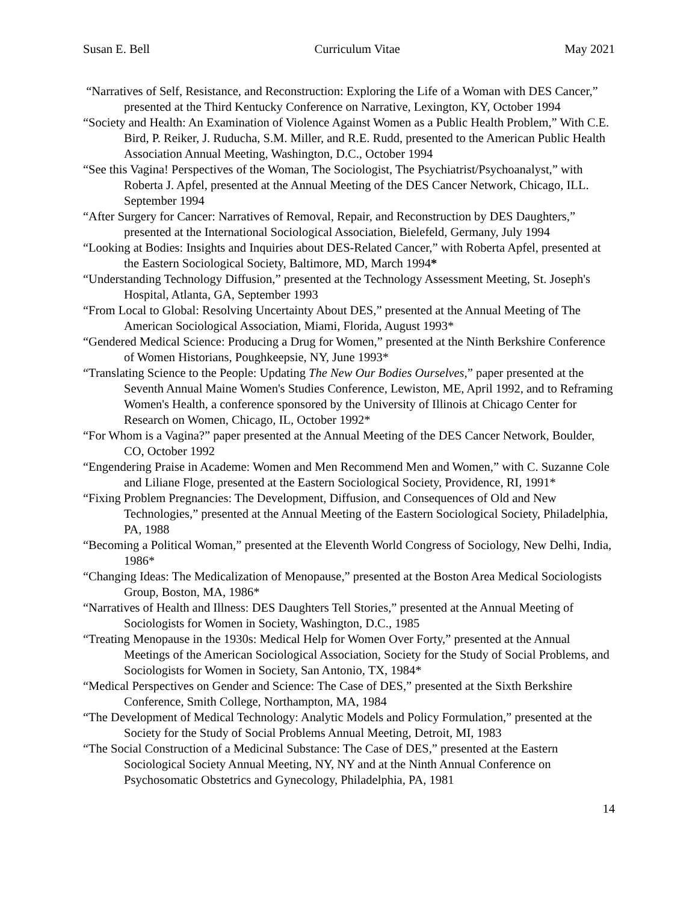Susan E. Bell Curriculum Vitae May 2021
“Narratives of Self, Resistance, and Reconstruction: Exploring the Life of a Woman with DES Cancer,” presented at the Third Kentucky Conference on Narrative, Lexington, KY, October 1994
“Society and Health: An Examination of Violence Against Women as a Public Health Problem,” With C.E. Bird, P. Reiker, J. Ruducha, S.M. Miller, and R.E. Rudd, presented to the American Public Health Association Annual Meeting, Washington, D.C., October 1994
“See this Vagina! Perspectives of the Woman, The Sociologist, The Psychiatrist/Psychoanalyst,” with Roberta J. Apfel, presented at the Annual Meeting of the DES Cancer Network, Chicago, ILL. September 1994
“After Surgery for Cancer: Narratives of Removal, Repair, and Reconstruction by DES Daughters,” presented at the International Sociological Association, Bielefeld, Germany, July 1994
“Looking at Bodies: Insights and Inquiries about DES-Related Cancer,” with Roberta Apfel, presented at the Eastern Sociological Society, Baltimore, MD, March 1994*
“Understanding Technology Diffusion,” presented at the Technology Assessment Meeting, St. Joseph's Hospital, Atlanta, GA, September 1993
“From Local to Global: Resolving Uncertainty About DES,” presented at the Annual Meeting of The American Sociological Association, Miami, Florida, August 1993*
“Gendered Medical Science: Producing a Drug for Women,” presented at the Ninth Berkshire Conference of Women Historians, Poughkeepsie, NY, June 1993*
“Translating Science to the People: Updating The New Our Bodies Ourselves,” paper presented at the Seventh Annual Maine Women's Studies Conference, Lewiston, ME, April 1992, and to Reframing Women's Health, a conference sponsored by the University of Illinois at Chicago Center for Research on Women, Chicago, IL, October 1992*
“For Whom is a Vagina?” paper presented at the Annual Meeting of the DES Cancer Network, Boulder, CO, October 1992
“Engendering Praise in Academe: Women and Men Recommend Men and Women,” with C. Suzanne Cole and Liliane Floge, presented at the Eastern Sociological Society, Providence, RI, 1991*
“Fixing Problem Pregnancies: The Development, Diffusion, and Consequences of Old and New Technologies,” presented at the Annual Meeting of the Eastern Sociological Society, Philadelphia, PA, 1988
“Becoming a Political Woman,” presented at the Eleventh World Congress of Sociology, New Delhi, India, 1986*
“Changing Ideas: The Medicalization of Menopause,” presented at the Boston Area Medical Sociologists Group, Boston, MA, 1986*
“Narratives of Health and Illness: DES Daughters Tell Stories,” presented at the Annual Meeting of Sociologists for Women in Society, Washington, D.C., 1985
“Treating Menopause in the 1930s: Medical Help for Women Over Forty,” presented at the Annual Meetings of the American Sociological Association, Society for the Study of Social Problems, and Sociologists for Women in Society, San Antonio, TX, 1984*
“Medical Perspectives on Gender and Science: The Case of DES,” presented at the Sixth Berkshire Conference, Smith College, Northampton, MA, 1984
“The Development of Medical Technology: Analytic Models and Policy Formulation,” presented at the Society for the Study of Social Problems Annual Meeting, Detroit, MI, 1983
“The Social Construction of a Medicinal Substance: The Case of DES,” presented at the Eastern Sociological Society Annual Meeting, NY, NY and at the Ninth Annual Conference on Psychosomatic Obstetrics and Gynecology, Philadelphia, PA, 1981
14